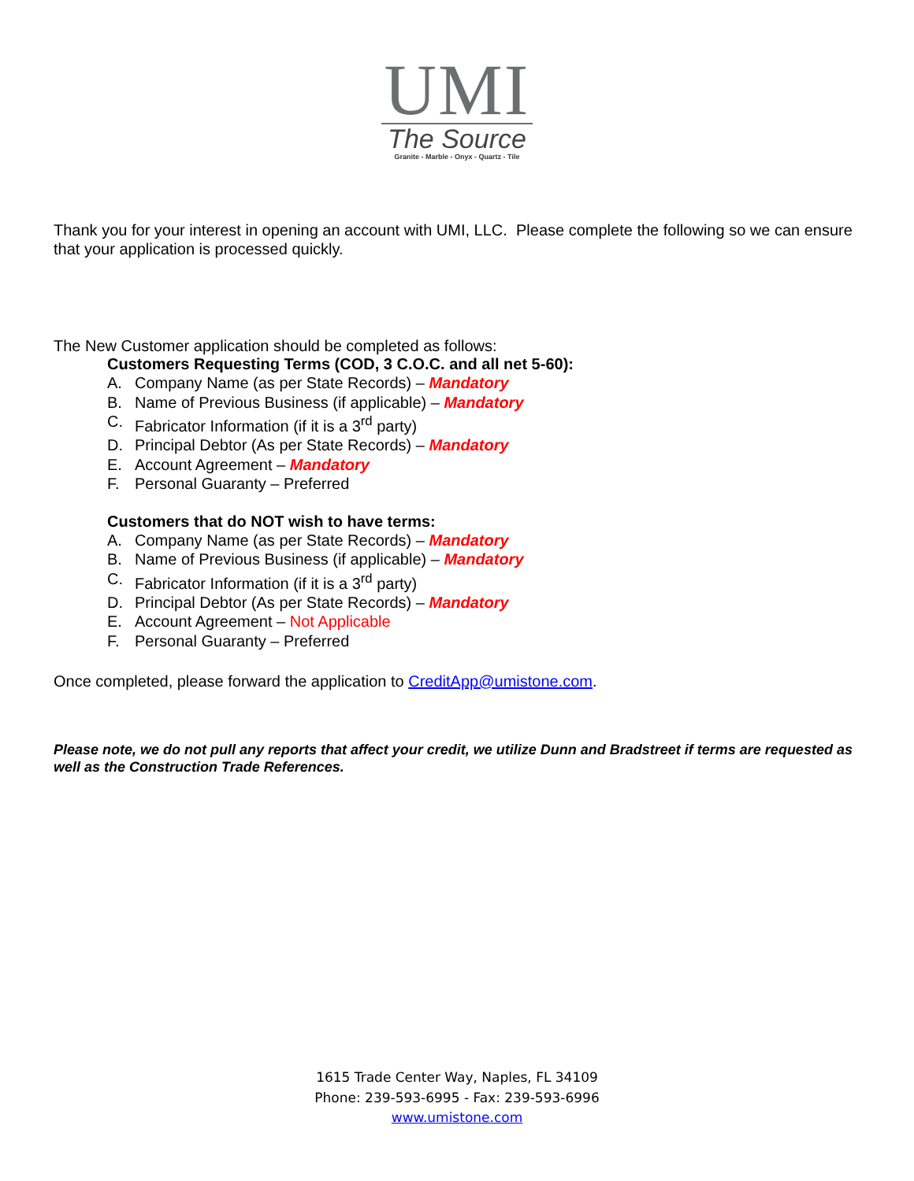UMI
The Source
Granite - Marble - Onyx - Quartz - Tile
Thank you for your interest in opening an account with UMI, LLC. Please complete the following so we can ensure that your application is processed quickly.
The New Customer application should be completed as follows:
Customers Requesting Terms (COD, 3 C.O.C. and all net 5-60):
A. Company Name (as per State Records) – Mandatory
B. Name of Previous Business (if applicable) – Mandatory
C. Fabricator Information (if it is a 3<sup>rd</sup> party)
D. Principal Debtor (As per State Records) – Mandatory
E. Account Agreement – Mandatory
F. Personal Guaranty – Preferred
Customers that do NOT wish to have terms:
A. Company Name (as per State Records) – Mandatory
B. Name of Previous Business (if applicable) – Mandatory
C. Fabricator Information (if it is a 3<sup>rd</sup> party)
D. Principal Debtor (As per State Records) – Mandatory
E. Account Agreement – Not Applicable
F. Personal Guaranty – Preferred
Once completed, please forward the application to CreditApp@umistone.com.
Please note, we do not pull any reports that affect your credit, we utilize Dunn and Bradstreet if terms are requested as well as the Construction Trade References.
1615 Trade Center Way, Naples, FL 34109
Phone: 239-593-6995 - Fax: 239-593-6996
www.umistone.com